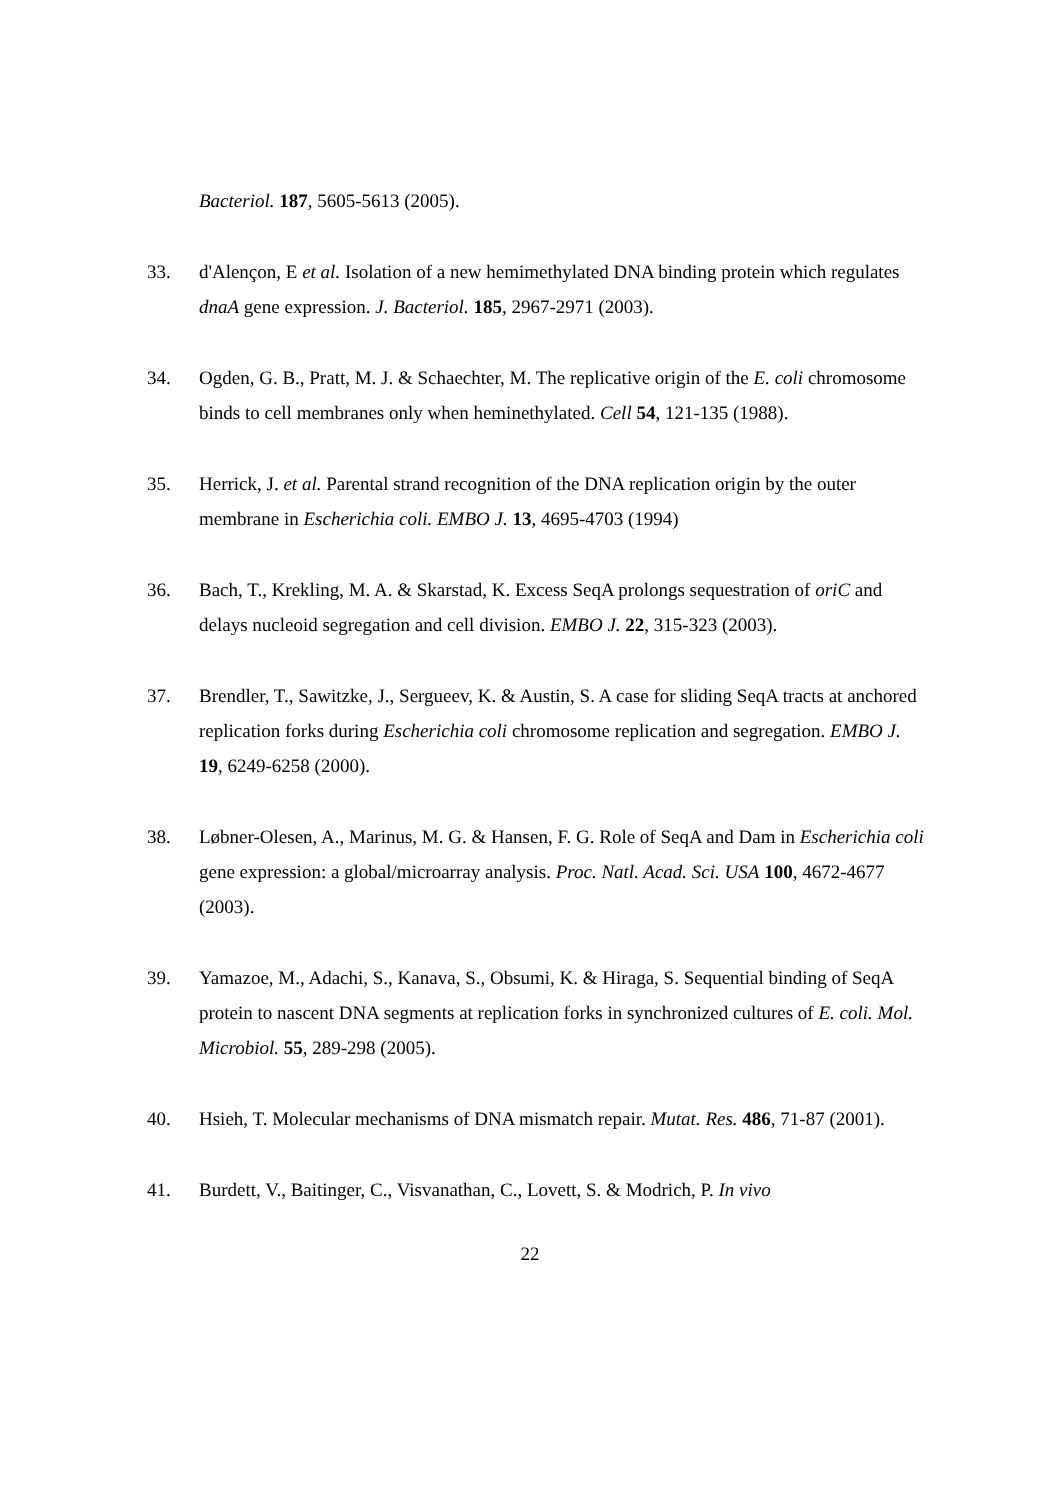Bacteriol. 187, 5605-5613 (2005).
33. d'Alençon, E et al. Isolation of a new hemimethylated DNA binding protein which regulates dnaA gene expression. J. Bacteriol. 185, 2967-2971 (2003).
34. Ogden, G. B., Pratt, M. J. & Schaechter, M. The replicative origin of the E. coli chromosome binds to cell membranes only when heminethylated. Cell 54, 121-135 (1988).
35. Herrick, J. et al. Parental strand recognition of the DNA replication origin by the outer membrane in Escherichia coli. EMBO J. 13, 4695-4703 (1994)
36. Bach, T., Krekling, M. A. & Skarstad, K. Excess SeqA prolongs sequestration of oriC and delays nucleoid segregation and cell division. EMBO J. 22, 315-323 (2003).
37. Brendler, T., Sawitzke, J., Sergueev, K. & Austin, S. A case for sliding SeqA tracts at anchored replication forks during Escherichia coli chromosome replication and segregation. EMBO J. 19, 6249-6258 (2000).
38. Løbner-Olesen, A., Marinus, M. G. & Hansen, F. G. Role of SeqA and Dam in Escherichia coli gene expression: a global/microarray analysis. Proc. Natl. Acad. Sci. USA 100, 4672-4677 (2003).
39. Yamazoe, M., Adachi, S., Kanava, S., Obsumi, K. & Hiraga, S. Sequential binding of SeqA protein to nascent DNA segments at replication forks in synchronized cultures of E. coli. Mol. Microbiol. 55, 289-298 (2005).
40. Hsieh, T. Molecular mechanisms of DNA mismatch repair. Mutat. Res. 486, 71-87 (2001).
41. Burdett, V., Baitinger, C., Visvanathan, C., Lovett, S. & Modrich, P. In vivo
22